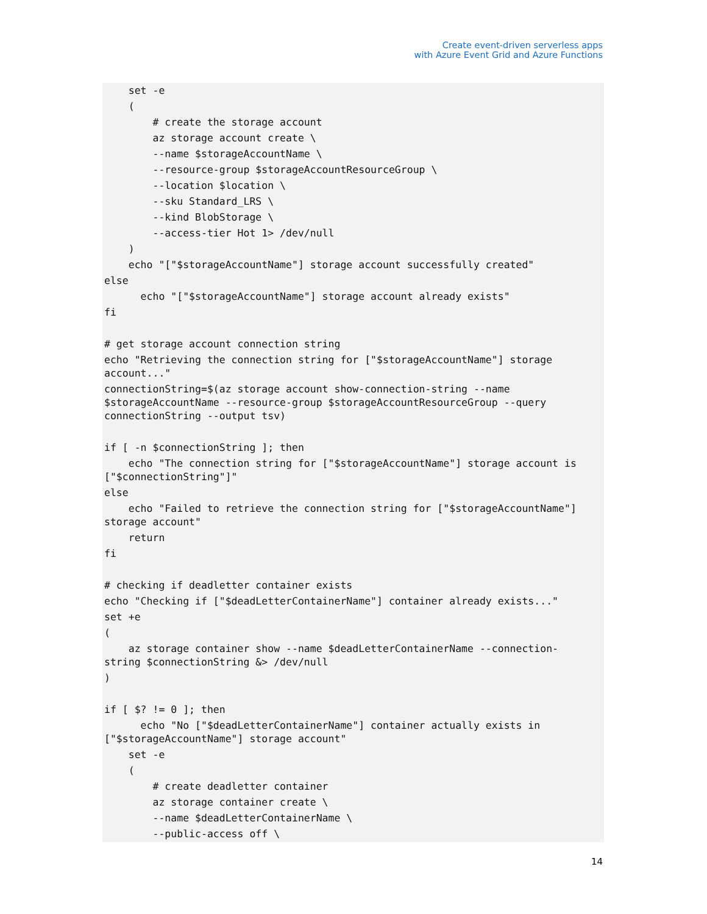Create event-driven serverless apps
with Azure Event Grid and Azure Functions
    set -e
    (
        # create the storage account
        az storage account create \
        --name $storageAccountName \
        --resource-group $storageAccountResourceGroup \
        --location $location \
        --sku Standard_LRS \
        --kind BlobStorage \
        --access-tier Hot 1> /dev/null
    )
    echo "["$storageAccountName"] storage account successfully created"
else
      echo "["$storageAccountName"] storage account already exists"
fi

# get storage account connection string
echo "Retrieving the connection string for ["$storageAccountName"] storage
account..."
connectionString=$(az storage account show-connection-string --name
$storageAccountName --resource-group $storageAccountResourceGroup --query
connectionString --output tsv)

if [ -n $connectionString ]; then
    echo "The connection string for ["$storageAccountName"] storage account is
["$connectionString"]"
else
    echo "Failed to retrieve the connection string for ["$storageAccountName"]
storage account"
    return
fi

# checking if deadletter container exists
echo "Checking if ["$deadLetterContainerName"] container already exists..."
set +e
(
    az storage container show --name $deadLetterContainerName --connection-
string $connectionString &> /dev/null
)

if [ $? != 0 ]; then
      echo "No ["$deadLetterContainerName"] container actually exists in
["$storageAccountName"] storage account"
    set -e
    (
        # create deadletter container
        az storage container create \
        --name $deadLetterContainerName \
        --public-access off \
14